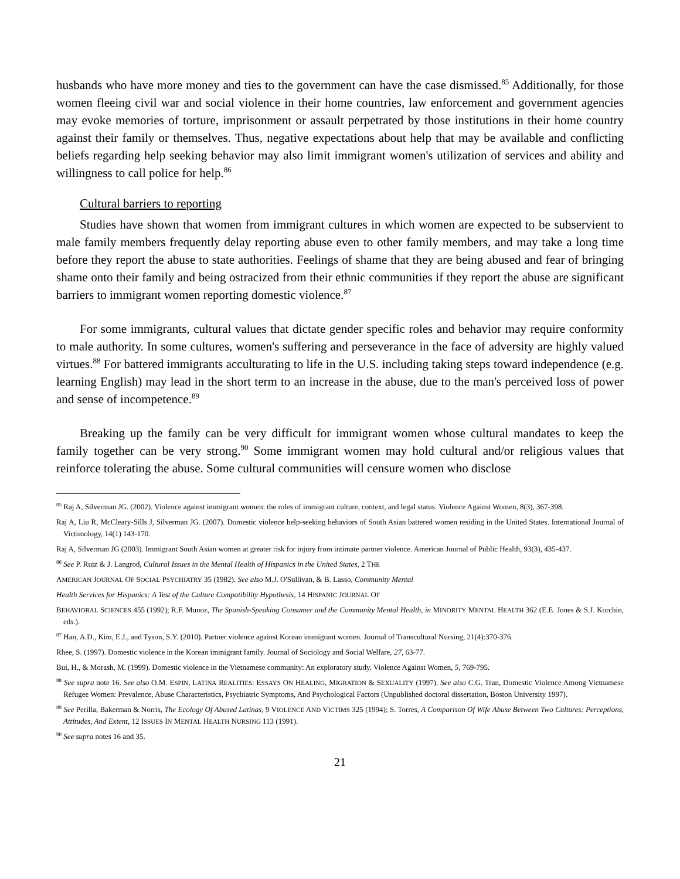husbands who have more money and ties to the government can have the case dismissed.<sup>85</sup> Additionally, for those women fleeing civil war and social violence in their home countries, law enforcement and government agencies may evoke memories of torture, imprisonment or assault perpetrated by those institutions in their home country against their family or themselves. Thus, negative expectations about help that may be available and conflicting beliefs regarding help seeking behavior may also limit immigrant women's utilization of services and ability and willingness to call police for help.<sup>86</sup>
Cultural barriers to reporting
Studies have shown that women from immigrant cultures in which women are expected to be subservient to male family members frequently delay reporting abuse even to other family members, and may take a long time before they report the abuse to state authorities. Feelings of shame that they are being abused and fear of bringing shame onto their family and being ostracized from their ethnic communities if they report the abuse are significant barriers to immigrant women reporting domestic violence.<sup>87</sup>
For some immigrants, cultural values that dictate gender specific roles and behavior may require conformity to male authority. In some cultures, women's suffering and perseverance in the face of adversity are highly valued virtues.<sup>88</sup> For battered immigrants acculturating to life in the U.S. including taking steps toward independence (e.g. learning English) may lead in the short term to an increase in the abuse, due to the man's perceived loss of power and sense of incompetence.<sup>89</sup>
Breaking up the family can be very difficult for immigrant women whose cultural mandates to keep the family together can be very strong.<sup>90</sup> Some immigrant women may hold cultural and/or religious values that reinforce tolerating the abuse. Some cultural communities will censure women who disclose
<sup>85</sup> Raj A, Silverman JG. (2002). Violence against immigrant women: the roles of immigrant culture, context, and legal status. Violence Against Women, 8(3), 367-398.
Raj A, Liu R, McCleary-Sills J, Silverman JG. (2007). Domestic violence help-seeking behaviors of South Asian battered women residing in the United States. International Journal of Victimology, 14(1) 143-170.
Raj A, Silverman JG (2003). Immigrant South Asian women at greater risk for injury from intimate partner violence. American Journal of Public Health, 93(3), 435-437.
<sup>86</sup> See P. Ruiz & J. Langrod, Cultural Issues in the Mental Health of Hispanics in the United States, 2 THE
AMERICAN JOURNAL OF SOCIAL PSYCHIATRY 35 (1982). See also M.J. O'Sullivan, & B. Lasso, Community Mental
Health Services for Hispanics: A Test of the Culture Compatibility Hypothesis, 14 HISPANIC JOURNAL OF
BEHAVIORAL SCIENCES 455 (1992); R.F. Munoz, The Spanish-Speaking Consumer and the Community Mental Health, in MINORITY MENTAL HEALTH 362 (E.E. Jones & S.J. Korchin, eds.).
<sup>87</sup> Han, A.D., Kim, E.J., and Tyson, S.Y. (2010). Partner violence against Korean immigrant women. Journal of Transcultural Nursing, 21(4):370-376.
Rhee, S. (1997). Domestic violence in the Korean immigrant family. Journal of Sociology and Social Welfare, 27, 63-77.
Bui, H., & Morash, M. (1999). Domestic violence in the Vietnamese community: An exploratory study. Violence Against Women, 5, 769-795.
<sup>88</sup> See supra note 16. See also O.M. ESPIN, LATINA REALITIES: ESSAYS ON HEALING, MIGRATION & SEXUALITY (1997). See also C.G. Tran, Domestic Violence Among Vietnamese Refugee Women: Prevalence, Abuse Characteristics, Psychiatric Symptoms, And Psychological Factors (Unpublished doctoral dissertation, Boston University 1997).
<sup>89</sup> See Perilla, Bakerman & Norris, The Ecology Of Abused Latinas, 9 VIOLENCE AND VICTIMS 325 (1994); S. Torres, A Comparison Of Wife Abuse Between Two Cultures: Perceptions, Attitudes, And Extent, 12 ISSUES IN MENTAL HEALTH NURSING 113 (1991).
<sup>90</sup> See supra notes 16 and 35.
21